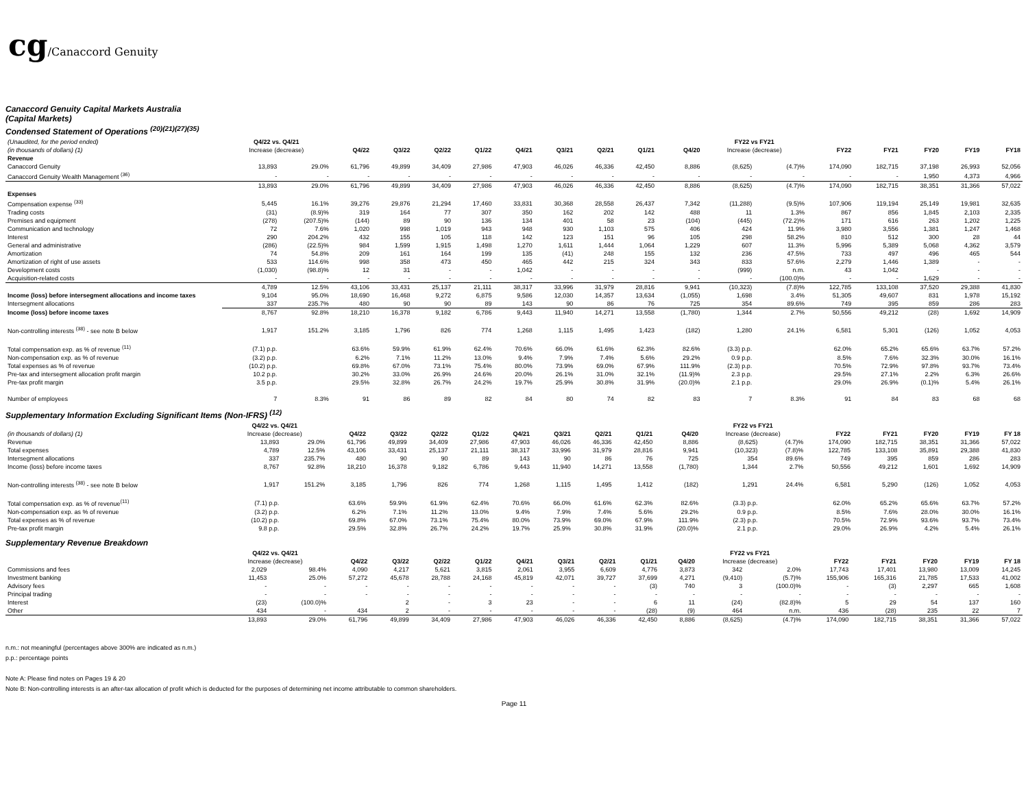cg/Canaccord Genuity
Canaccord Genuity Capital Markets Australia
(Capital Markets)
Condensed Statement of Operations <sup>(20)(21)(27)(35)</sup>
| (Unaudited, for the period ended) | Q4/22 vs. Q4/21 | | | | | | | | | | | FY22 vs FY21 | | | | | | |
| --- | --- | --- | --- | --- | --- | --- | --- | --- | --- | --- | --- | --- | --- | --- | --- | --- | --- | --- |
| (in thousands of dollars) (1) | Increase (decrease) | | Q4/22 | Q3/22 | Q2/22 | Q1/22 | Q4/21 | Q3/21 | Q2/21 | Q1/21 | Q4/20 | Increase (decrease) | | FY22 | FY21 | FY20 | FY19 | FY18 |
| Revenue | | | | | | | | | | | | | | | | | | |
| Canaccord Genuity | 13,893 | 29.0% | 61,796 | 49,899 | 34,409 | 27,986 | 47,903 | 46,026 | 46,336 | 42,450 | 8,886 | (8,625) | (4.7)% | 174,090 | 182,715 | 37,198 | 26,993 | 52,056 |
| Canaccord Genuity Wealth Management <sup>(36)</sup> | - | - | - | - | - | - | - | - | - | - | - | - | - | - | - | 1,950 | 4,373 | 4,966 |
| | 13,893 | 29.0% | 61,796 | 49,899 | 34,409 | 27,986 | 47,903 | 46,026 | 46,336 | 42,450 | 8,886 | (8,625) | (4.7)% | 174,090 | 182,715 | 38,351 | 31,366 | 57,022 |
| Expenses | | | | | | | | | | | | | | | | | | |
| Compensation expense <sup>(33)</sup> | 5,445 | 16.1% | 39,276 | 29,876 | 21,294 | 17,460 | 33,831 | 30,368 | 28,558 | 26,437 | 7,342 | (11,288) | (9.5)% | 107,906 | 119,194 | 25,149 | 19,981 | 32,635 |
| Trading costs | (31) | (8.9)% | 319 | 164 | 77 | 307 | 350 | 162 | 202 | 142 | 488 | 11 | 1.3% | 867 | 856 | 1,845 | 2,103 | 2,335 |
| Premises and equipment | (278) | (207.5)% | (144) | 89 | 90 | 136 | 134 | 401 | 58 | 23 | (104) | (445) | (72.2)% | 171 | 616 | 263 | 1,202 | 1,225 |
| Communication and technology | 72 | 7.6% | 1,020 | 998 | 1,019 | 943 | 948 | 930 | 1,103 | 575 | 406 | 424 | 11.9% | 3,980 | 3,556 | 1,381 | 1,247 | 1,468 |
| Interest | 290 | 204.2% | 432 | 155 | 105 | 118 | 142 | 123 | 151 | 96 | 105 | 298 | 58.2% | 810 | 512 | 300 | 28 | 44 |
| General and administrative | (286) | (22.5)% | 984 | 1,599 | 1,915 | 1,498 | 1,270 | 1,611 | 1,444 | 1,064 | 1,229 | 607 | 11.3% | 5,996 | 5,389 | 5,068 | 4,362 | 3,579 |
| Amortization | 74 | 54.8% | 209 | 161 | 164 | 199 | 135 | (41) | 248 | 155 | 132 | 236 | 47.5% | 733 | 497 | 496 | 465 | 544 |
| Amortization of right of use assets | 533 | 114.6% | 998 | 358 | 473 | 450 | 465 | 442 | 215 | 324 | 343 | 833 | 57.6% | 2,279 | 1,446 | 1,389 | - | - |
| Development costs | (1,030) | (98.8)% | 12 | 31 | - | - | 1,042 | - | - | - | - | (999) | n.m. | 43 | 1,042 | - | - | - |
| Acquisition-related costs | - | - | - | - | - | - | - | - | - | - | - | - | (100.0)% | - | - | 1,629 | - | - |
| | 4,789 | 12.5% | 43,106 | 33,431 | 25,137 | 21,111 | 38,317 | 33,996 | 31,979 | 28,816 | 9,941 | (10,323) | (7.8)% | 122,785 | 133,108 | 37,520 | 29,388 | 41,830 |
| Income (loss) before intersegment allocations and income taxes | 9,104 | 95.0% | 18,690 | 16,468 | 9,272 | 6,875 | 9,586 | 12,030 | 14,357 | 13,634 | (1,055) | 1,698 | 3.4% | 51,305 | 49,607 | 831 | 1,978 | 15,192 |
| Intersegment allocations | 337 | 235.7% | 480 | 90 | 90 | 89 | 143 | 90 | 86 | 76 | 725 | 354 | 89.6% | 749 | 395 | 859 | 286 | 283 |
| Income (loss) before income taxes | 8,767 | 92.8% | 18,210 | 16,378 | 9,182 | 6,786 | 9,443 | 11,940 | 14,271 | 13,558 | (1,780) | 1,344 | 2.7% | 50,556 | 49,212 | (28) | 1,692 | 14,909 |
| Non-controlling interests <sup>(38)</sup> - see note B below | 1,917 | 151.2% | 3,185 | 1,796 | 826 | 774 | 1,268 | 1,115 | 1,495 | 1,423 | (182) | 1,280 | 24.1% | 6,581 | 5,301 | (126) | 1,052 | 4,053 |
| Total compensation exp. as % of revenue <sup>(11)</sup> | (7.1) p.p. | | 63.6% | 59.9% | 61.9% | 62.4% | 70.6% | 66.0% | 61.6% | 62.3% | 82.6% | (3.3) p.p. | | 62.0% | 65.2% | 65.6% | 63.7% | 57.2% |
| Non-compensation exp. as % of revenue | (3.2) p.p. | | 6.2% | 7.1% | 11.2% | 13.0% | 9.4% | 7.9% | 7.4% | 5.6% | 29.2% | 0.9 p.p. | | 8.5% | 7.6% | 32.3% | 30.0% | 16.1% |
| Total expenses as % of revenue | (10.2) p.p. | | 69.8% | 67.0% | 73.1% | 75.4% | 80.0% | 73.9% | 69.0% | 67.9% | 111.9% | (2.3) p.p. | | 70.5% | 72.9% | 97.8% | 93.7% | 73.4% |
| Pre-tax and intersegment allocation profit margin | 10.2 p.p. | | 30.2% | 33.0% | 26.9% | 24.6% | 20.0% | 26.1% | 31.0% | 32.1% | (11.9)% | 2.3 p.p. | | 29.5% | 27.1% | 2.2% | 6.3% | 26.6% |
| Pre-tax profit margin | 3.5 p.p. | | 29.5% | 32.8% | 26.7% | 24.2% | 19.7% | 25.9% | 30.8% | 31.9% | (20.0)% | 2.1 p.p. | | 29.0% | 26.9% | (0.1)% | 5.4% | 26.1% |
| Number of employees | 7 | 8.3% | 91 | 86 | 89 | 82 | 84 | 80 | 74 | 82 | 83 | 7 | 8.3% | 91 | 84 | 83 | 68 | 68 |
Supplementary Information Excluding Significant Items (Non-IFRS) <sup>(12)</sup>
| | Q4/22 vs. Q4/21 | | | | | | | | | | | FY22 vs FY21 | | | | | | |
| --- | --- | --- | --- | --- | --- | --- | --- | --- | --- | --- | --- | --- | --- | --- | --- | --- | --- | --- |
| (in thousands of dollars) (1) | Increase (decrease) | | Q4/22 | Q3/22 | Q2/22 | Q1/22 | Q4/21 | Q3/21 | Q2/21 | Q1/21 | Q4/20 | Increase (decrease) | | FY22 | FY21 | FY20 | FY19 | FY 18 |
| Revenue | 13,893 | 29.0% | 61,796 | 49,899 | 34,409 | 27,986 | 47,903 | 46,026 | 46,336 | 42,450 | 8,886 | (8,625) | (4.7)% | 174,090 | 182,715 | 38,351 | 31,366 | 57,022 |
| Total expenses | 4,789 | 12.5% | 43,106 | 33,431 | 25,137 | 21,111 | 38,317 | 33,996 | 31,979 | 28,816 | 9,941 | (10,323) | (7.8)% | 122,785 | 133,108 | 35,891 | 29,388 | 41,830 |
| Intersegment allocations | 337 | 235.7% | 480 | 90 | 90 | 89 | 143 | 90 | 86 | 76 | 725 | 354 | 89.6% | 749 | 395 | 859 | 286 | 283 |
| Income (loss) before income taxes | 8,767 | 92.8% | 18,210 | 16,378 | 9,182 | 6,786 | 9,443 | 11,940 | 14,271 | 13,558 | (1,780) | 1,344 | 2.7% | 50,556 | 49,212 | 1,601 | 1,692 | 14,909 |
| Non-controlling interests <sup>(38)</sup> - see note B below | 1,917 | 151.2% | 3,185 | 1,796 | 826 | 774 | 1,268 | 1,115 | 1,495 | 1,412 | (182) | 1,291 | 24.4% | 6,581 | 5,290 | (126) | 1,052 | 4,053 |
| Total compensation exp. as % of revenue<sup>(11)</sup> | (7.1) p.p. | | 63.6% | 59.9% | 61.9% | 62.4% | 70.6% | 66.0% | 61.6% | 62.3% | 82.6% | (3.3) p.p. | | 62.0% | 65.2% | 65.6% | 63.7% | 57.2% |
| Non-compensation exp. as % of revenue | (3.2) p.p. | | 6.2% | 7.1% | 11.2% | 13.0% | 9.4% | 7.9% | 7.4% | 5.6% | 29.2% | 0.9 p.p. | | 8.5% | 7.6% | 28.0% | 30.0% | 16.1% |
| Total expenses as % of revenue | (10.2) p.p. | | 69.8% | 67.0% | 73.1% | 75.4% | 80.0% | 73.9% | 69.0% | 67.9% | 111.9% | (2.3) p.p. | | 70.5% | 72.9% | 93.6% | 93.7% | 73.4% |
| Pre-tax profit margin | 9.8 p.p. | | 29.5% | 32.8% | 26.7% | 24.2% | 19.7% | 25.9% | 30.8% | 31.9% | (20.0)% | 2.1 p.p. | | 29.0% | 26.9% | 4.2% | 5.4% | 26.1% |
Supplementary Revenue Breakdown
| | Q4/22 vs. Q4/21 | | | | | | | | | | | FY22 vs FY21 | | | | | | |
| --- | --- | --- | --- | --- | --- | --- | --- | --- | --- | --- | --- | --- | --- | --- | --- | --- | --- | --- |
| | Increase (decrease) | | Q4/22 | Q3/22 | Q2/22 | Q1/22 | Q4/21 | Q3/21 | Q2/21 | Q1/21 | Q4/20 | Increase (decrease) | | FY22 | FY21 | FY20 | FY19 | FY 18 |
| Commissions and fees | 2,029 | 98.4% | 4,090 | 4,217 | 5,621 | 3,815 | 2,061 | 3,955 | 6,609 | 4,776 | 3,873 | 342 | 2.0% | 17,743 | 17,401 | 13,980 | 13,009 | 14,245 |
| Investment banking | 11,453 | 25.0% | 57,272 | 45,678 | 28,788 | 24,168 | 45,819 | 42,071 | 39,727 | 37,699 | 4,271 | (9,410) | (5.7)% | 155,906 | 165,316 | 21,785 | 17,533 | 41,002 |
| Advisory fees | - | - | - | - | - | - | - | - | - | (3) | 740 | 3 | (100.0)% | - | (3) | 2,297 | 665 | 1,608 |
| Principal trading | - | - | - | - | - | - | - | - | - | - | - | - | - | - | - | - | - | - |
| Interest | (23) | (100.0)% | | 2 | - | 3 | 23 | - | - | 6 | 11 | (24) | (82.8)% | 5 | 29 | 54 | 137 | 160 |
| Other | 434 | - | 434 | 2 | - | - | - | - | - | (28) | (9) | 464 | n.m. | 436 | (28) | 235 | 22 | 7 |
| | 13,893 | 29.0% | 61,796 | 49,899 | 34,409 | 27,986 | 47,903 | 46,026 | 46,336 | 42,450 | 8,886 | (8,625) | (4.7)% | 174,090 | 182,715 | 38,351 | 31,366 | 57,022 |
n.m.: not meaningful (percentages above 300% are indicated as n.m.)
p.p.: percentage points
Note A: Please find notes on Pages 19 & 20
Note B: Non-controlling interests is an after-tax allocation of profit which is deducted for the purposes of determining net income attributable to common shareholders.
Page 11